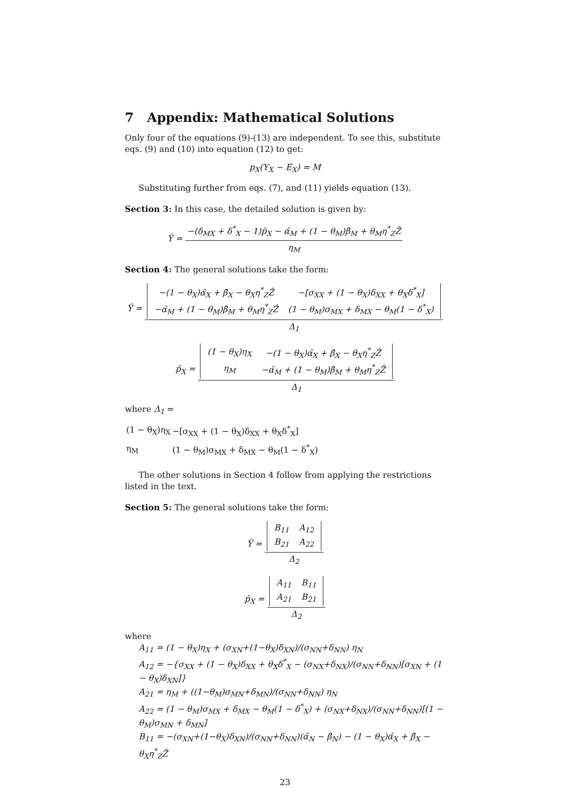7 Appendix: Mathematical Solutions
Only four of the equations (9)-(13) are independent. To see this, substitute eqs. (9) and (10) into equation (12) to get:
p<sub>X</sub>(Y<sub>X</sub> − E<sub>X</sub>) = M
Substituting further from eqs. (7), and (11) yields equation (13).
Section 3: In this case, the detailed solution is given by:
Ŷ = −(δ<sub>MX</sub> + δ<sup>*</sup><sub>X</sub> − 1)p̂<sub>X</sub> − α̂<sub>M</sub> + (1 − θ<sub>M</sub>)β̂<sub>M</sub> + θ<sub>M</sub>η<sup>*</sup><sub>Z</sub>Ẑ η<sub>M</sub>
Section 4: The general solutions take the form:
Ŷ =
| −(1 − θ<sub>X</sub>)α̂<sub>X</sub> + β̂<sub>X</sub> − θ<sub>X</sub>η<sup>*</sup><sub>Z</sub>Ẑ | −[σ<sub>XX</sub> + (1 − θ<sub>X</sub>)δ<sub>XX</sub> + θ<sub>X</sub>δ<sup>*</sup><sub>X</sub>] |
| −α̂<sub>M</sub> + (1 − θ<sub>M</sub>)β̂<sub>M</sub> + θ<sub>M</sub>η<sup>*</sup><sub>Z</sub>Ẑ | (1 − θ<sub>M</sub>)σ<sub>MX</sub> + δ<sub>MX</sub> − θ<sub>M</sub>(1 − δ<sup>*</sup><sub>X</sub>) |
Δ<sub>1</sub>
p̂<sub>X</sub> =
| (1 − θ<sub>X</sub>)η<sub>X</sub> | −(1 − θ<sub>X</sub>)α̂<sub>X</sub> + β̂<sub>X</sub> − θ<sub>X</sub>η<sup>*</sup><sub>Z</sub>Ẑ |
| η<sub>M</sub> | −α̂<sub>M</sub> + (1 − θ<sub>M</sub>)β̂<sub>M</sub> + θ<sub>M</sub>η<sup>*</sup><sub>Z</sub>Ẑ |
Δ<sub>1</sub>
where Δ<sub>1</sub> =
| (1 − θ<sub>X</sub>)η<sub>X</sub> | −[σ<sub>XX</sub> + (1 − θ<sub>X</sub>)δ<sub>XX</sub> + θ<sub>X</sub>δ<sup>*</sup><sub>X</sub>] |
| η<sub>M</sub> | (1 − θ<sub>M</sub>)σ<sub>MX</sub> + δ<sub>MX</sub> − θ<sub>M</sub>(1 − δ<sup>*</sup><sub>X</sub>) |
The other solutions in Section 4 follow from applying the restrictions listed in the text.
Section 5: The general solutions take the form:
Ŷ =
| B<sub>11</sub> | A<sub>12</sub> |
| B<sub>21</sub> | A<sub>22</sub> |
Δ<sub>2</sub>
p̂<sub>X</sub> =
| A<sub>11</sub> | B<sub>11</sub> |
| A<sub>21</sub> | B<sub>21</sub> |
Δ<sub>2</sub>
where
A<sub>11</sub> = (1 − θ<sub>X</sub>)η<sub>X</sub> + (σ<sub>XN</sub>+(1−θ<sub>X</sub>)δ<sub>XN</sub>)/(σ<sub>NN</sub>+δ<sub>NN</sub>) η<sub>N</sub>
A<sub>12</sub> = −{σ<sub>XX</sub> + (1 − θ<sub>X</sub>)δ<sub>XX</sub> + θ<sub>X</sub>δ<sup>*</sup><sub>X</sub> − (σ<sub>NX</sub>+δ<sub>NX</sub>)/(σ<sub>NN</sub>+δ<sub>NN</sub>)[σ<sub>XN</sub> + (1 − θ<sub>X</sub>)δ<sub>XN</sub>]}
A<sub>21</sub> = η<sub>M</sub> + ((1−θ<sub>M</sub>)σ<sub>MN</sub>+δ<sub>MN</sub>)/(σ<sub>NN</sub>+δ<sub>NN</sub>) η<sub>N</sub>
A<sub>22</sub> = (1 − θ<sub>M</sub>)σ<sub>MX</sub> + δ<sub>MX</sub> − θ<sub>M</sub>(1 − δ<sup>*</sup><sub>X</sub>) + (σ<sub>NX</sub>+δ<sub>NX</sub>)/(σ<sub>NN</sub>+δ<sub>NN</sub>)[(1 − θ<sub>M</sub>)σ<sub>MN</sub> + δ<sub>MN</sub>]
B<sub>11</sub> = −(σ<sub>XN</sub>+(1−θ<sub>X</sub>)δ<sub>XN</sub>)/(σ<sub>NN</sub>+δ<sub>NN</sub>)(α̂<sub>N</sub> − β̂<sub>N</sub>) − (1 − θ<sub>X</sub>)α̂<sub>X</sub> + β̂<sub>X</sub> − θ<sub>X</sub>η<sup>*</sup><sub>Z</sub>Ẑ
23